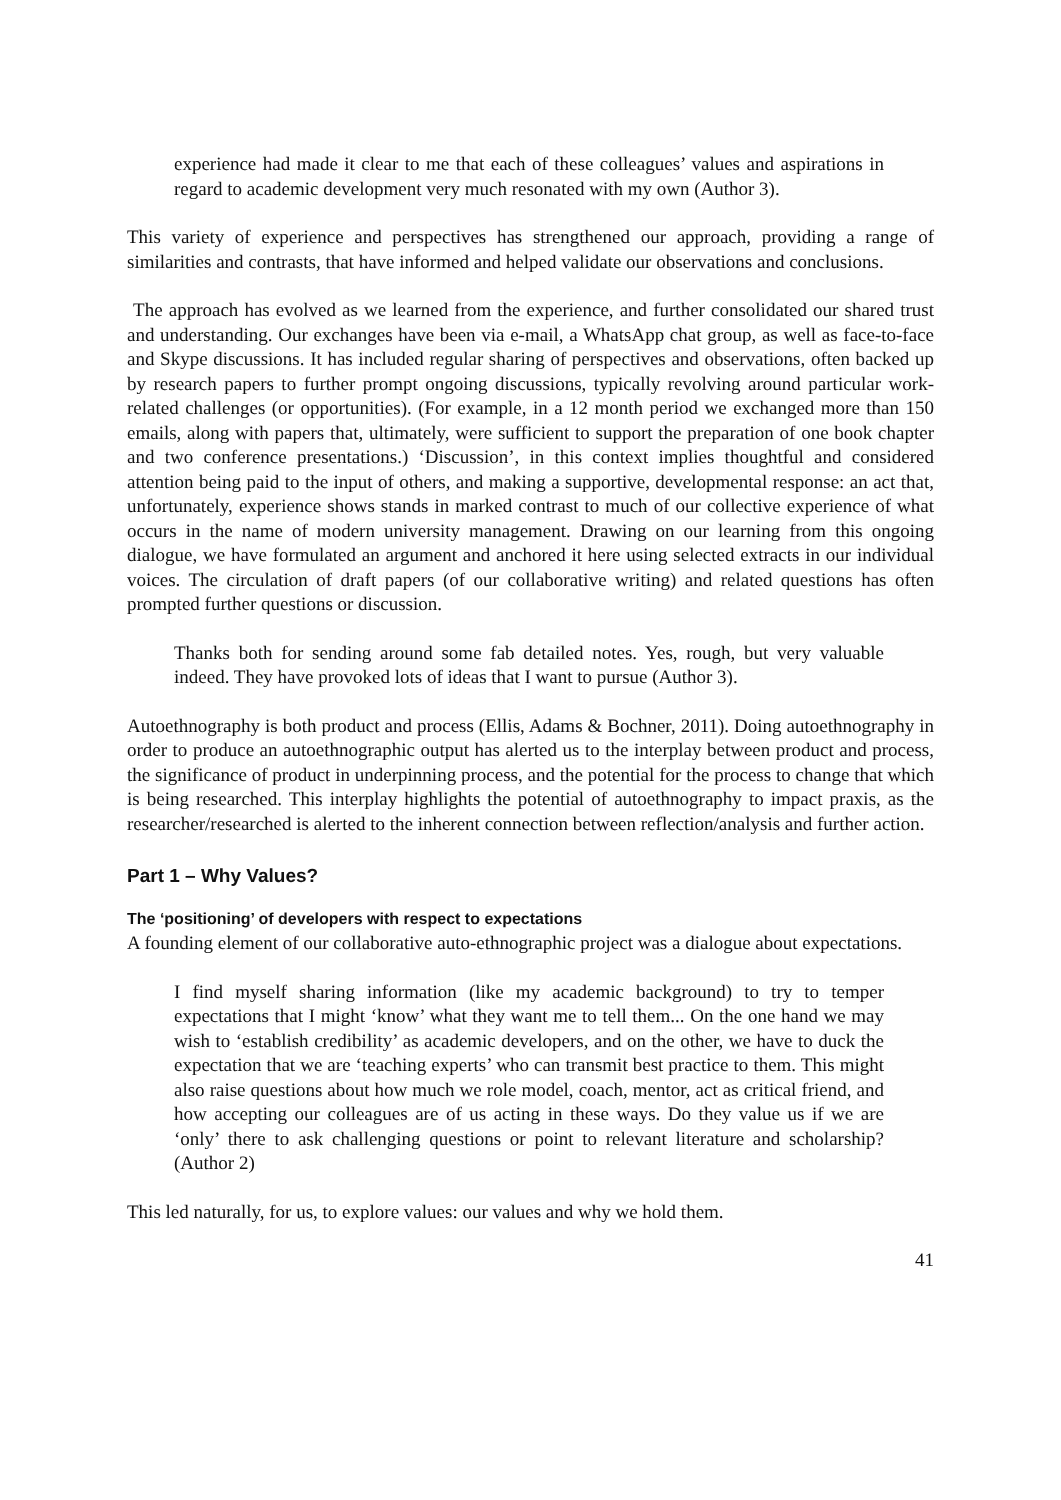experience had made it clear to me that each of these colleagues’ values and aspirations in regard to academic development very much resonated with my own (Author 3).
This variety of experience and perspectives has strengthened our approach, providing a range of similarities and contrasts, that have informed and helped validate our observations and conclusions.
The approach has evolved as we learned from the experience, and further consolidated our shared trust and understanding. Our exchanges have been via e-mail, a WhatsApp chat group, as well as face-to-face and Skype discussions. It has included regular sharing of perspectives and observations, often backed up by research papers to further prompt ongoing discussions, typically revolving around particular work-related challenges (or opportunities). (For example, in a 12 month period we exchanged more than 150 emails, along with papers that, ultimately, were sufficient to support the preparation of one book chapter and two conference presentations.) ‘Discussion’, in this context implies thoughtful and considered attention being paid to the input of others, and making a supportive, developmental response: an act that, unfortunately, experience shows stands in marked contrast to much of our collective experience of what occurs in the name of modern university management. Drawing on our learning from this ongoing dialogue, we have formulated an argument and anchored it here using selected extracts in our individual voices. The circulation of draft papers (of our collaborative writing) and related questions has often prompted further questions or discussion.
Thanks both for sending around some fab detailed notes. Yes, rough, but very valuable indeed. They have provoked lots of ideas that I want to pursue (Author 3).
Autoethnography is both product and process (Ellis, Adams & Bochner, 2011). Doing autoethnography in order to produce an autoethnographic output has alerted us to the interplay between product and process, the significance of product in underpinning process, and the potential for the process to change that which is being researched. This interplay highlights the potential of autoethnography to impact praxis, as the researcher/researched is alerted to the inherent connection between reflection/analysis and further action.
Part 1 – Why Values?
The ‘positioning’ of developers with respect to expectations
A founding element of our collaborative auto-ethnographic project was a dialogue about expectations.
I find myself sharing information (like my academic background) to try to temper expectations that I might ‘know’ what they want me to tell them... On the one hand we may wish to ‘establish credibility’ as academic developers, and on the other, we have to duck the expectation that we are ‘teaching experts’ who can transmit best practice to them. This might also raise questions about how much we role model, coach, mentor, act as critical friend, and how accepting our colleagues are of us acting in these ways. Do they value us if we are ‘only’ there to ask challenging questions or point to relevant literature and scholarship? (Author 2)
This led naturally, for us, to explore values: our values and why we hold them.
41